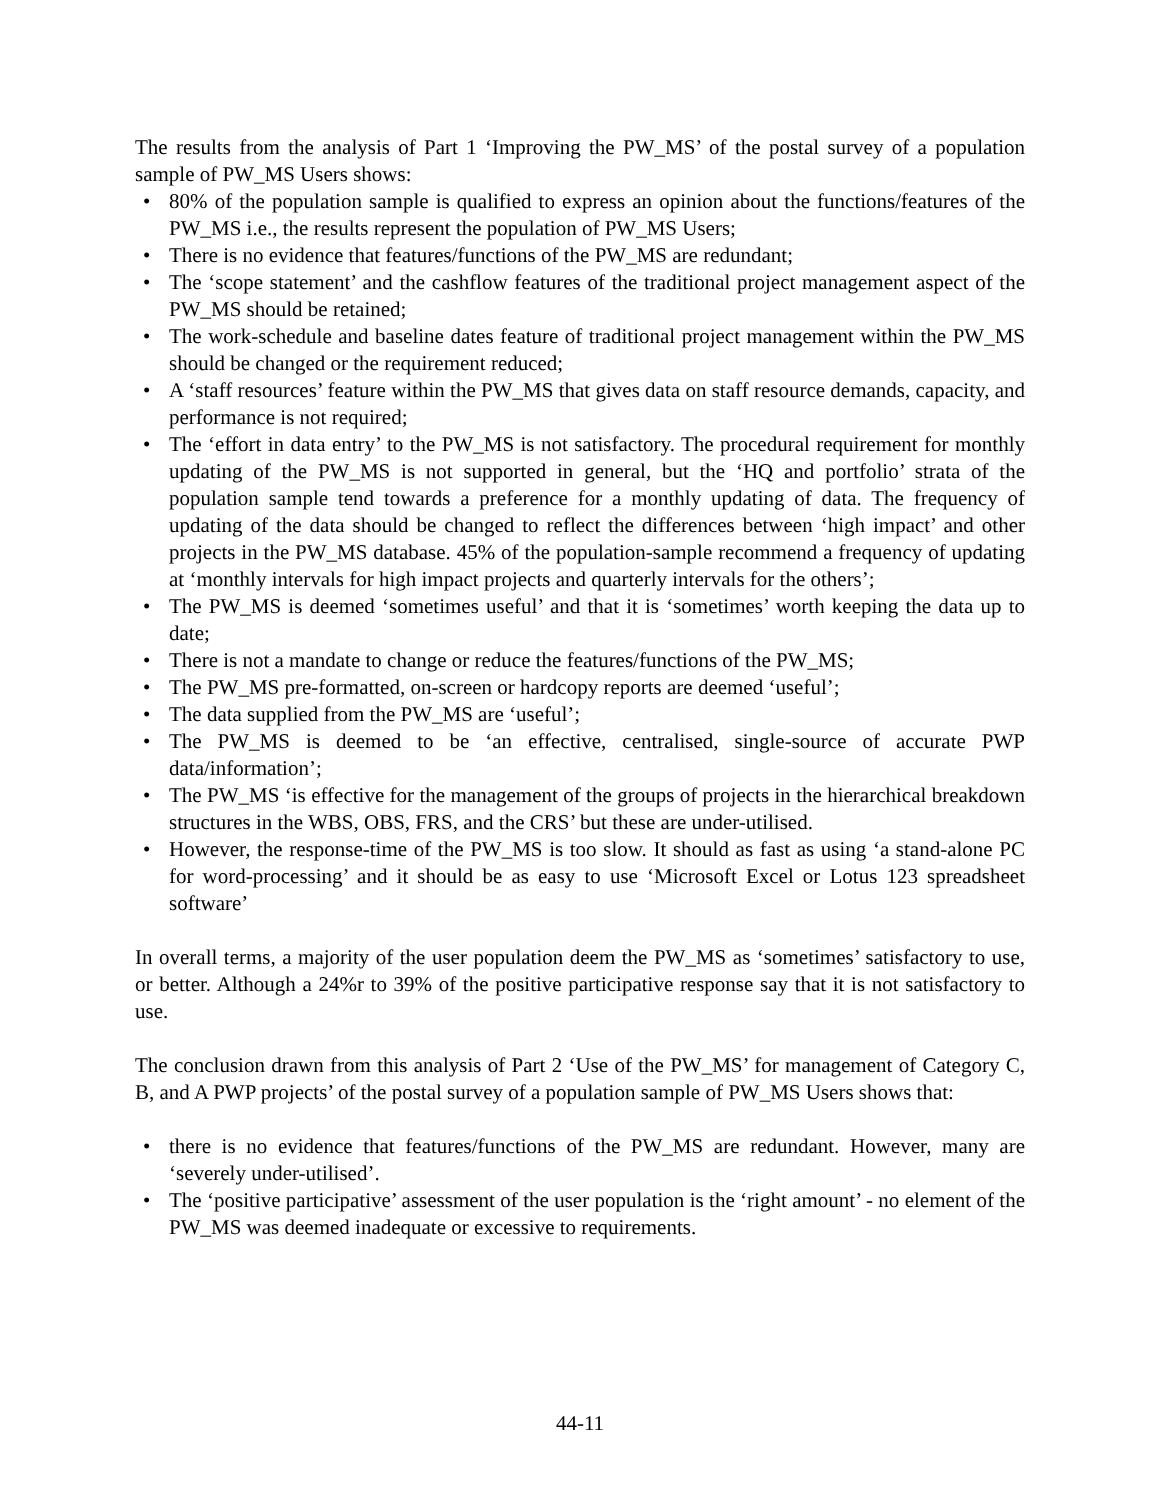The results from the analysis of Part 1 ‘Improving the PW_MS’ of the postal survey of a population sample of PW_MS Users shows:
• 80% of the population sample is qualified to express an opinion about the functions/features of the PW_MS i.e., the results represent the population of PW_MS Users;
• There is no evidence that features/functions of the PW_MS are redundant;
• The ‘scope statement’ and the cashflow features of the traditional project management aspect of the PW_MS should be retained;
• The work-schedule and baseline dates feature of traditional project management within the PW_MS should be changed or the requirement reduced;
• A ‘staff resources’ feature within the PW_MS that gives data on staff resource demands, capacity, and performance is not required;
• The ‘effort in data entry’ to the PW_MS is not satisfactory. The procedural requirement for monthly updating of the PW_MS is not supported in general, but the ‘HQ and portfolio’ strata of the population sample tend towards a preference for a monthly updating of data. The frequency of updating of the data should be changed to reflect the differences between ‘high impact’ and other projects in the PW_MS database. 45% of the population-sample recommend a frequency of updating at ‘monthly intervals for high impact projects and quarterly intervals for the others’;
• The PW_MS is deemed ‘sometimes useful’ and that it is ‘sometimes’ worth keeping the data up to date;
• There is not a mandate to change or reduce the features/functions of the PW_MS;
• The PW_MS pre-formatted, on-screen or hardcopy reports are deemed ‘useful’;
• The data supplied from the PW_MS are ‘useful’;
• The PW_MS is deemed to be ‘an effective, centralised, single-source of accurate PWP data/information’;
• The PW_MS ‘is effective for the management of the groups of projects in the hierarchical breakdown structures in the WBS, OBS, FRS, and the CRS’ but these are under-utilised.
• However, the response-time of the PW_MS is too slow. It should as fast as using ‘a stand-alone PC for word-processing’ and it should be as easy to use ‘Microsoft Excel or Lotus 123 spreadsheet software’
In overall terms, a majority of the user population deem the PW_MS as ‘sometimes’ satisfactory to use, or better. Although a 24%r to 39% of the positive participative response say that it is not satisfactory to use.
The conclusion drawn from this analysis of Part 2 ‘Use of the PW_MS’ for management of Category C, B, and A PWP projects’ of the postal survey of a population sample of PW_MS Users shows that:
• there is no evidence that features/functions of the PW_MS are redundant. However, many are ‘severely under-utilised’.
• The ‘positive participative’ assessment of the user population is the ‘right amount’ - no element of the PW_MS was deemed inadequate or excessive to requirements.
44-11